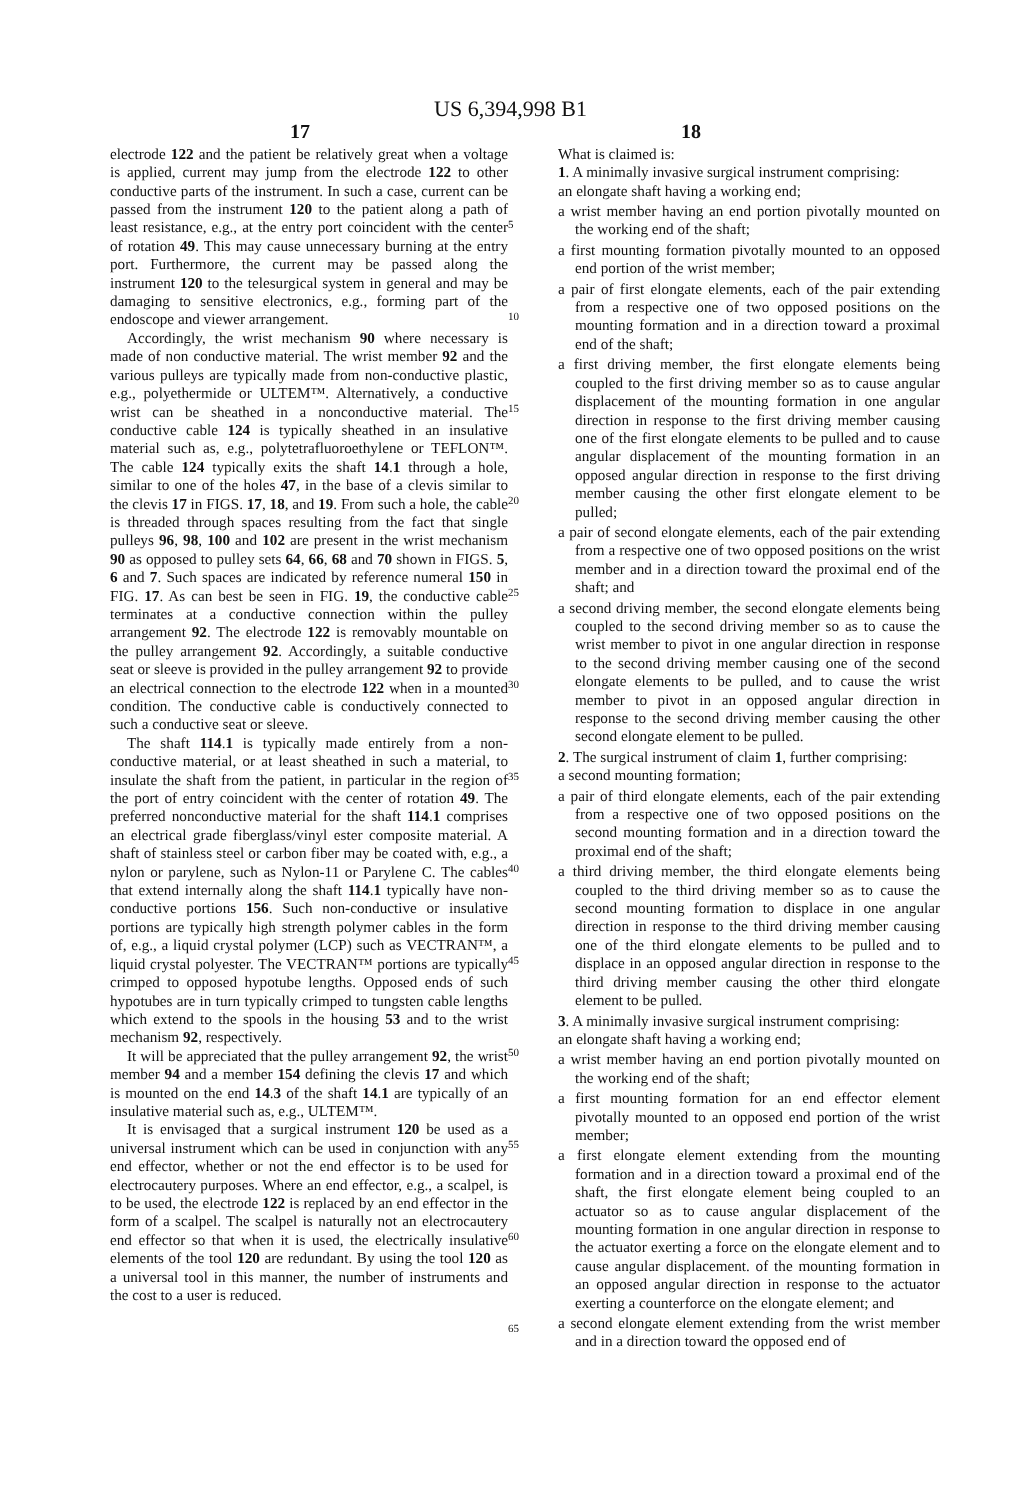US 6,394,998 B1
17 18
electrode 122 and the patient be relatively great when a voltage is applied, current may jump from the electrode 122 to other conductive parts of the instrument. In such a case, current can be passed from the instrument 120 to the patient along a path of least resistance, e.g., at the entry port coincident with the center of rotation 49. This may cause unnecessary burning at the entry port. Furthermore, the current may be passed along the instrument 120 to the telesurgical system in general and may be damaging to sensitive electronics, e.g., forming part of the endoscope and viewer arrangement.
Accordingly, the wrist mechanism 90 where necessary is made of non conductive material. The wrist member 92 and the various pulleys are typically made from non-conductive plastic, e.g., polyethermide or ULTEM™. Alternatively, a conductive wrist can be sheathed in a nonconductive material. The conductive cable 124 is typically sheathed in an insulative material such as, e.g., polytetrafluoroethylene or TEFLON™. The cable 124 typically exits the shaft 14.1 through a hole, similar to one of the holes 47, in the base of a clevis similar to the clevis 17 in FIGS. 17, 18, and 19. From such a hole, the cable is threaded through spaces resulting from the fact that single pulleys 96, 98, 100 and 102 are present in the wrist mechanism 90 as opposed to pulley sets 64, 66, 68 and 70 shown in FIGS. 5, 6 and 7. Such spaces are indicated by reference numeral 150 in FIG. 17. As can best be seen in FIG. 19, the conductive cable terminates at a conductive connection within the pulley arrangement 92. The electrode 122 is removably mountable on the pulley arrangement 92. Accordingly, a suitable conductive seat or sleeve is provided in the pulley arrangement 92 to provide an electrical connection to the electrode 122 when in a mounted condition. The conductive cable is conductively connected to such a conductive seat or sleeve.
The shaft 114.1 is typically made entirely from a non-conductive material, or at least sheathed in such a material, to insulate the shaft from the patient, in particular in the region of the port of entry coincident with the center of rotation 49. The preferred nonconductive material for the shaft 114.1 comprises an electrical grade fiberglass/vinyl ester composite material. A shaft of stainless steel or carbon fiber may be coated with, e.g., a nylon or parylene, such as Nylon-11 or Parylene C. The cables that extend internally along the shaft 114.1 typically have non-conductive portions 156. Such non-conductive or insulative portions are typically high strength polymer cables in the form of, e.g., a liquid crystal polymer (LCP) such as VECTRAN™, a liquid crystal polyester. The VECTRAN™ portions are typically crimped to opposed hypotube lengths. Opposed ends of such hypotubes are in turn typically crimped to tungsten cable lengths which extend to the spools in the housing 53 and to the wrist mechanism 92, respectively.
It will be appreciated that the pulley arrangement 92, the wrist member 94 and a member 154 defining the clevis 17 and which is mounted on the end 14.3 of the shaft 14.1 are typically of an insulative material such as, e.g., ULTEM™.
It is envisaged that a surgical instrument 120 be used as a universal instrument which can be used in conjunction with any end effector, whether or not the end effector is to be used for electrocautery purposes. Where an end effector, e.g., a scalpel, is to be used, the electrode 122 is replaced by an end effector in the form of a scalpel. The scalpel is naturally not an electrocautery end effector so that when it is used, the electrically insulative elements of the tool 120 are redundant. By using the tool 120 as a universal tool in this manner, the number of instruments and the cost to a user is reduced.
5
10
15
20
25
30
35
40
45
50
55
60
65
What is claimed is:
1. A minimally invasive surgical instrument comprising:
an elongate shaft having a working end;
a wrist member having an end portion pivotally mounted on the working end of the shaft;
a first mounting formation pivotally mounted to an opposed end portion of the wrist member;
a pair of first elongate elements, each of the pair extending from a respective one of two opposed positions on the mounting formation and in a direction toward a proximal end of the shaft;
a first driving member, the first elongate elements being coupled to the first driving member so as to cause angular displacement of the mounting formation in one angular direction in response to the first driving member causing one of the first elongate elements to be pulled and to cause angular displacement of the mounting formation in an opposed angular direction in response to the first driving member causing the other first elongate element to be pulled;
a pair of second elongate elements, each of the pair extending from a respective one of two opposed positions on the wrist member and in a direction toward the proximal end of the shaft; and
a second driving member, the second elongate elements being coupled to the second driving member so as to cause the wrist member to pivot in one angular direction in response to the second driving member causing one of the second elongate elements to be pulled, and to cause the wrist member to pivot in an opposed angular direction in response to the second driving member causing the other second elongate element to be pulled.
2. The surgical instrument of claim 1, further comprising:
a second mounting formation;
a pair of third elongate elements, each of the pair extending from a respective one of two opposed positions on the second mounting formation and in a direction toward the proximal end of the shaft;
a third driving member, the third elongate elements being coupled to the third driving member so as to cause the second mounting formation to displace in one angular direction in response to the third driving member causing one of the third elongate elements to be pulled and to displace in an opposed angular direction in response to the third driving member causing the other third elongate element to be pulled.
3. A minimally invasive surgical instrument comprising:
an elongate shaft having a working end;
a wrist member having an end portion pivotally mounted on the working end of the shaft;
a first mounting formation for an end effector element pivotally mounted to an opposed end portion of the wrist member;
a first elongate element extending from the mounting formation and in a direction toward a proximal end of the shaft, the first elongate element being coupled to an actuator so as to cause angular displacement of the mounting formation in one angular direction in response to the actuator exerting a force on the elongate element and to cause angular displacement. of the mounting formation in an opposed angular direction in response to the actuator exerting a counterforce on the elongate element; and
a second elongate element extending from the wrist member and in a direction toward the opposed end of